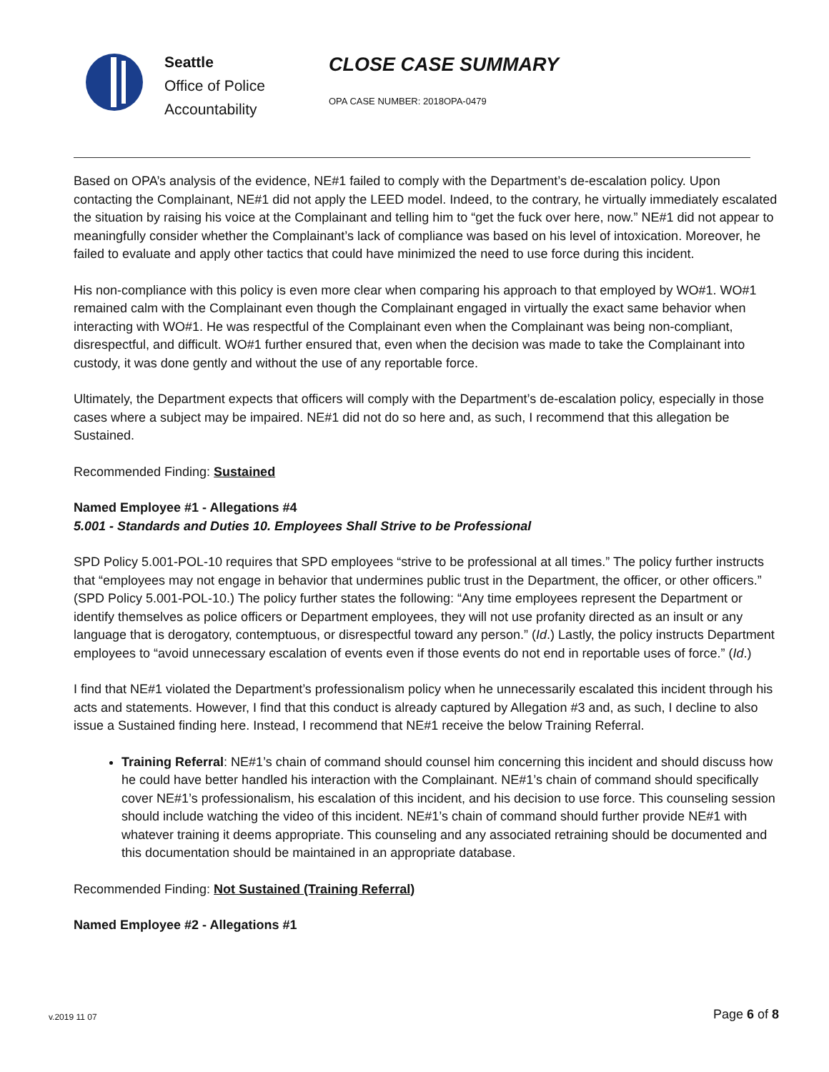Seattle
Office of Police
Accountability
CLOSE CASE SUMMARY
OPA CASE NUMBER: 2018OPA-0479
Based on OPA’s analysis of the evidence, NE#1 failed to comply with the Department’s de-escalation policy. Upon contacting the Complainant, NE#1 did not apply the LEED model. Indeed, to the contrary, he virtually immediately escalated the situation by raising his voice at the Complainant and telling him to “get the fuck over here, now.” NE#1 did not appear to meaningfully consider whether the Complainant’s lack of compliance was based on his level of intoxication. Moreover, he failed to evaluate and apply other tactics that could have minimized the need to use force during this incident.
His non-compliance with this policy is even more clear when comparing his approach to that employed by WO#1. WO#1 remained calm with the Complainant even though the Complainant engaged in virtually the exact same behavior when interacting with WO#1. He was respectful of the Complainant even when the Complainant was being non-compliant, disrespectful, and difficult. WO#1 further ensured that, even when the decision was made to take the Complainant into custody, it was done gently and without the use of any reportable force.
Ultimately, the Department expects that officers will comply with the Department’s de-escalation policy, especially in those cases where a subject may be impaired. NE#1 did not do so here and, as such, I recommend that this allegation be Sustained.
Recommended Finding: Sustained
Named Employee #1 - Allegations #4
5.001 - Standards and Duties 10. Employees Shall Strive to be Professional
SPD Policy 5.001-POL-10 requires that SPD employees “strive to be professional at all times.” The policy further instructs that “employees may not engage in behavior that undermines public trust in the Department, the officer, or other officers.” (SPD Policy 5.001-POL-10.) The policy further states the following: “Any time employees represent the Department or identify themselves as police officers or Department employees, they will not use profanity directed as an insult or any language that is derogatory, contemptuous, or disrespectful toward any person.” (Id.) Lastly, the policy instructs Department employees to “avoid unnecessary escalation of events even if those events do not end in reportable uses of force.” (Id.)
I find that NE#1 violated the Department’s professionalism policy when he unnecessarily escalated this incident through his acts and statements. However, I find that this conduct is already captured by Allegation #3 and, as such, I decline to also issue a Sustained finding here. Instead, I recommend that NE#1 receive the below Training Referral.
Training Referral: NE#1’s chain of command should counsel him concerning this incident and should discuss how he could have better handled his interaction with the Complainant. NE#1’s chain of command should specifically cover NE#1’s professionalism, his escalation of this incident, and his decision to use force. This counseling session should include watching the video of this incident. NE#1’s chain of command should further provide NE#1 with whatever training it deems appropriate. This counseling and any associated retraining should be documented and this documentation should be maintained in an appropriate database.
Recommended Finding: Not Sustained (Training Referral)
Named Employee #2 - Allegations #1
v.2019 11 07 Page 6 of 8